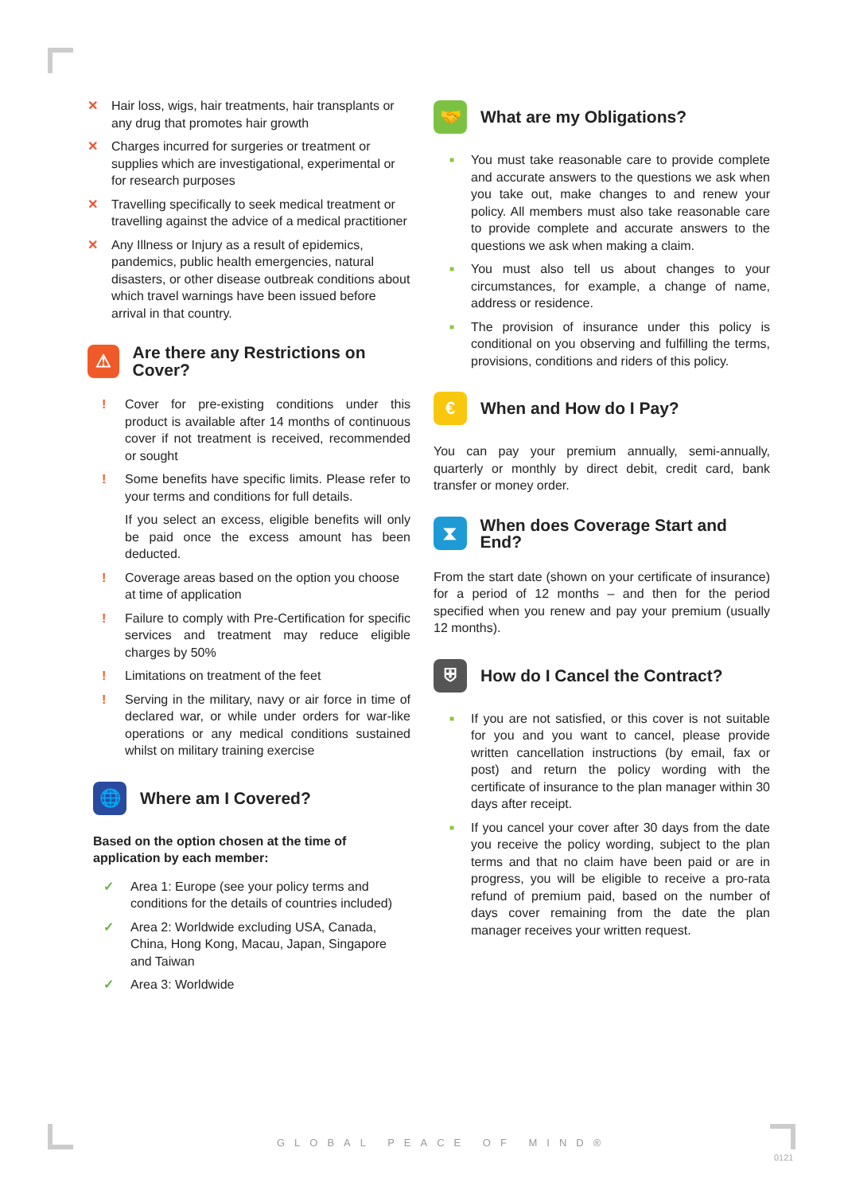✕ Hair loss, wigs, hair treatments, hair transplants or any drug that promotes hair growth
✕ Charges incurred for surgeries or treatment or supplies which are investigational, experimental or for research purposes
✕ Travelling specifically to seek medical treatment or travelling against the advice of a medical practitioner
✕ Any Illness or Injury as a result of epidemics, pandemics, public health emergencies, natural disasters, or other disease outbreak conditions about which travel warnings have been issued before arrival in that country.
⚠ Are there any Restrictions on Cover?
! Cover for pre-existing conditions under this product is available after 14 months of continuous cover if not treatment is received, recommended or sought
! Some benefits have specific limits. Please refer to your terms and conditions for full details.
If you select an excess, eligible benefits will only be paid once the excess amount has been deducted.
! Coverage areas based on the option you choose at time of application
! Failure to comply with Pre-Certification for specific services and treatment may reduce eligible charges by 50%
! Limitations on treatment of the feet
! Serving in the military, navy or air force in time of declared war, or while under orders for war-like operations or any medical conditions sustained whilst on military training exercise
🌐 Where am I Covered?
Based on the option chosen at the time of application by each member:
✓ Area 1: Europe (see your policy terms and conditions for the details of countries included)
✓ Area 2: Worldwide excluding USA, Canada, China, Hong Kong, Macau, Japan, Singapore and Taiwan
✓ Area 3: Worldwide
🤝 What are my Obligations?
■ You must take reasonable care to provide complete and accurate answers to the questions we ask when you take out, make changes to and renew your policy. All members must also take reasonable care to provide complete and accurate answers to the questions we ask when making a claim.
■ You must also tell us about changes to your circumstances, for example, a change of name, address or residence.
■ The provision of insurance under this policy is conditional on you observing and fulfilling the terms, provisions, conditions and riders of this policy.
€ When and How do I Pay?
You can pay your premium annually, semi-annually, quarterly or monthly by direct debit, credit card, bank transfer or money order.
⧗ When does Coverage Start and End?
From the start date (shown on your certificate of insurance) for a period of 12 months – and then for the period specified when you renew and pay your premium (usually 12 months).
⛨ How do I Cancel the Contract?
■ If you are not satisfied, or this cover is not suitable for you and you want to cancel, please provide written cancellation instructions (by email, fax or post) and return the policy wording with the certificate of insurance to the plan manager within 30 days after receipt.
■ If you cancel your cover after 30 days from the date you receive the policy wording, subject to the plan terms and that no claim have been paid or are in progress, you will be eligible to receive a pro-rata refund of premium paid, based on the number of days cover remaining from the date the plan manager receives your written request.
GLOBAL PEACE OF MIND®
0121